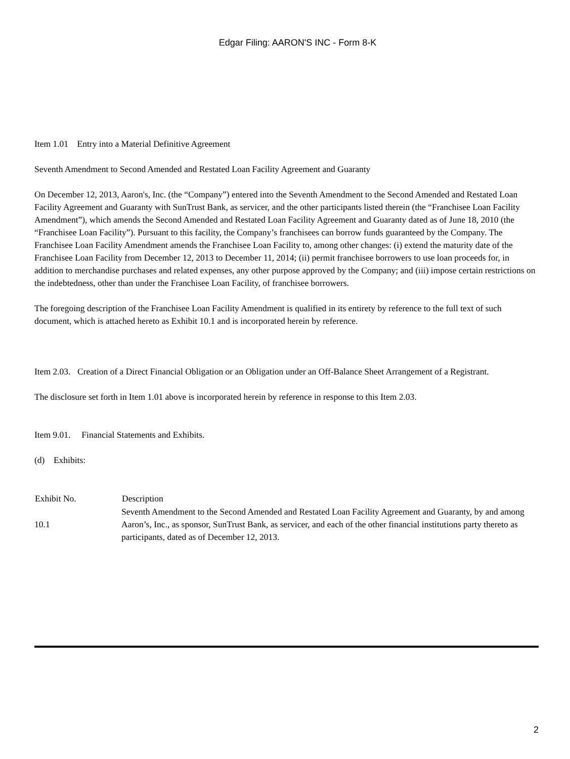Edgar Filing: AARON'S INC - Form 8-K
Item 1.01 Entry into a Material Definitive Agreement
Seventh Amendment to Second Amended and Restated Loan Facility Agreement and Guaranty
On December 12, 2013, Aaron's, Inc. (the “Company”) entered into the Seventh Amendment to the Second Amended and Restated Loan Facility Agreement and Guaranty with SunTrust Bank, as servicer, and the other participants listed therein (the “Franchisee Loan Facility Amendment”), which amends the Second Amended and Restated Loan Facility Agreement and Guaranty dated as of June 18, 2010 (the “Franchisee Loan Facility”). Pursuant to this facility, the Company’s franchisees can borrow funds guaranteed by the Company. The Franchisee Loan Facility Amendment amends the Franchisee Loan Facility to, among other changes: (i) extend the maturity date of the Franchisee Loan Facility from December 12, 2013 to December 11, 2014; (ii) permit franchisee borrowers to use loan proceeds for, in addition to merchandise purchases and related expenses, any other purpose approved by the Company; and (iii) impose certain restrictions on the indebtedness, other than under the Franchisee Loan Facility, of franchisee borrowers.
The foregoing description of the Franchisee Loan Facility Amendment is qualified in its entirety by reference to the full text of such document, which is attached hereto as Exhibit 10.1 and is incorporated herein by reference.
| Item 2.03. | Creation of a Direct Financial Obligation or an Obligation under an Off-Balance Sheet Arrangement of a Registrant. |
The disclosure set forth in Item 1.01 above is incorporated herein by reference in response to this Item 2.03.
Item 9.01. Financial Statements and Exhibits.
(d) Exhibits:
| Exhibit No. | Description |
| --- | --- |
| 10.1 | Seventh Amendment to the Second Amended and Restated Loan Facility Agreement and Guaranty, by and among Aaron’s, Inc., as sponsor, SunTrust Bank, as servicer, and each of the other financial institutions party thereto as participants, dated as of December 12, 2013. |
2